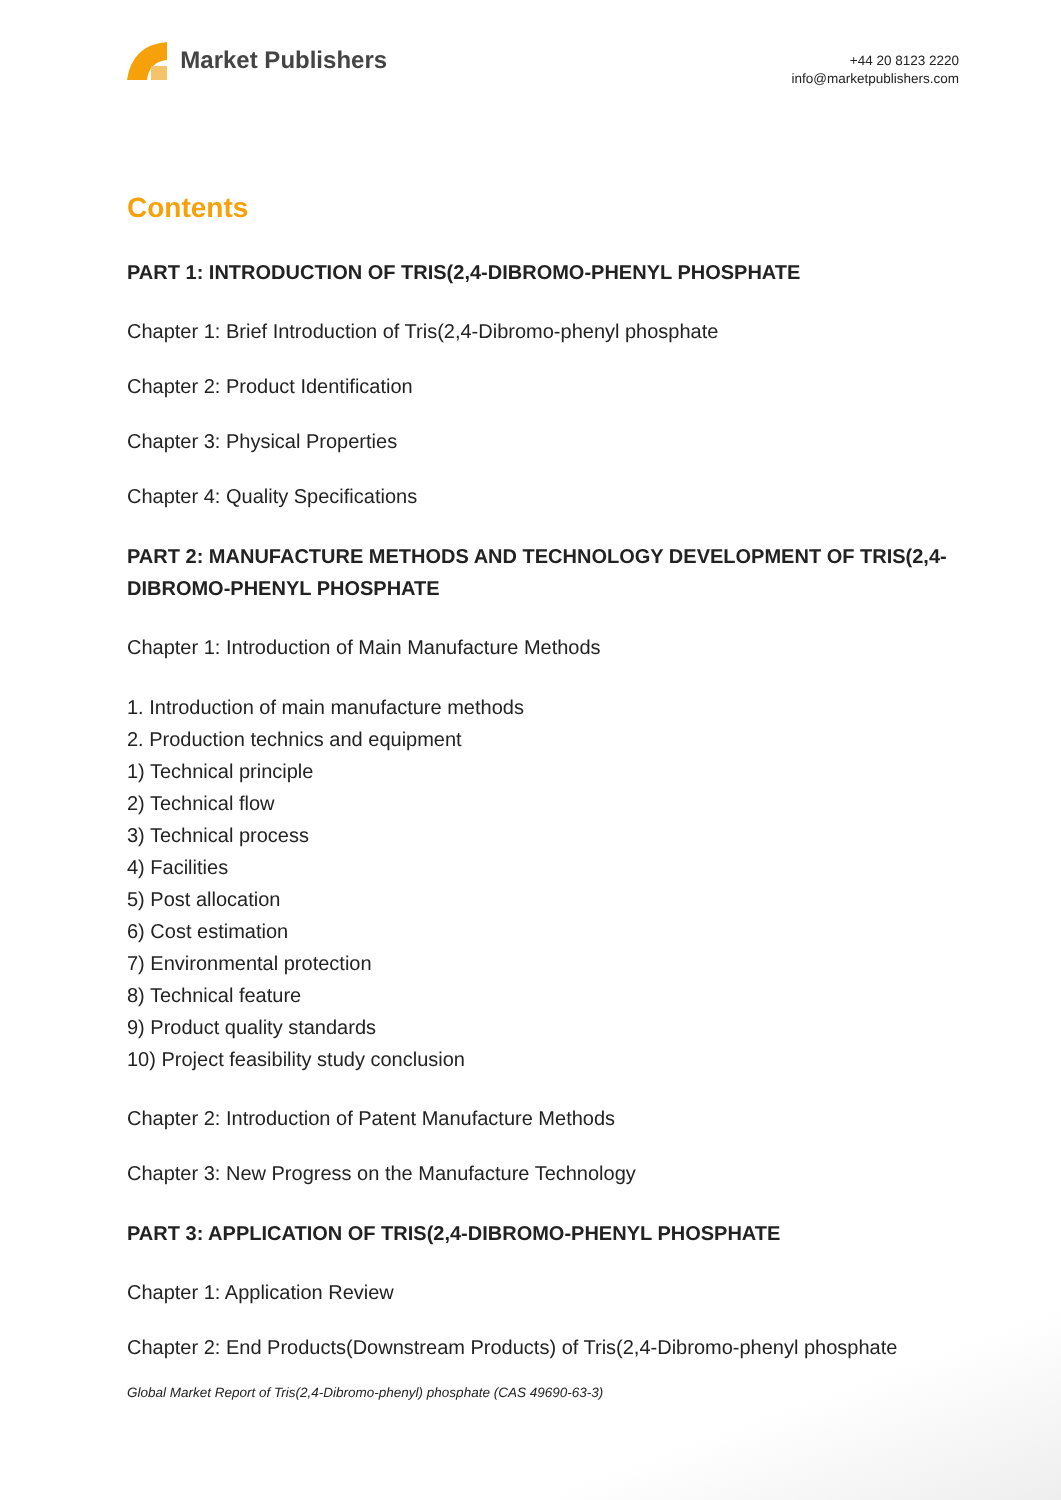Market Publishers
+44 20 8123 2220
info@marketpublishers.com
Contents
PART 1: INTRODUCTION OF TRIS(2,4-DIBROMO-PHENYL PHOSPHATE
Chapter 1: Brief Introduction of Tris(2,4-Dibromo-phenyl phosphate
Chapter 2: Product Identification
Chapter 3: Physical Properties
Chapter 4: Quality Specifications
PART 2: MANUFACTURE METHODS AND TECHNOLOGY DEVELOPMENT OF TRIS(2,4-DIBROMO-PHENYL PHOSPHATE
Chapter 1: Introduction of Main Manufacture Methods
1. Introduction of main manufacture methods
2. Production technics and equipment
1) Technical principle
2) Technical flow
3) Technical process
4) Facilities
5) Post allocation
6) Cost estimation
7) Environmental protection
8) Technical feature
9) Product quality standards
10) Project feasibility study conclusion
Chapter 2: Introduction of Patent Manufacture Methods
Chapter 3: New Progress on the Manufacture Technology
PART 3: APPLICATION OF TRIS(2,4-DIBROMO-PHENYL PHOSPHATE
Chapter 1: Application Review
Chapter 2: End Products(Downstream Products) of Tris(2,4-Dibromo-phenyl phosphate
Global Market Report of Tris(2,4-Dibromo-phenyl) phosphate (CAS 49690-63-3)